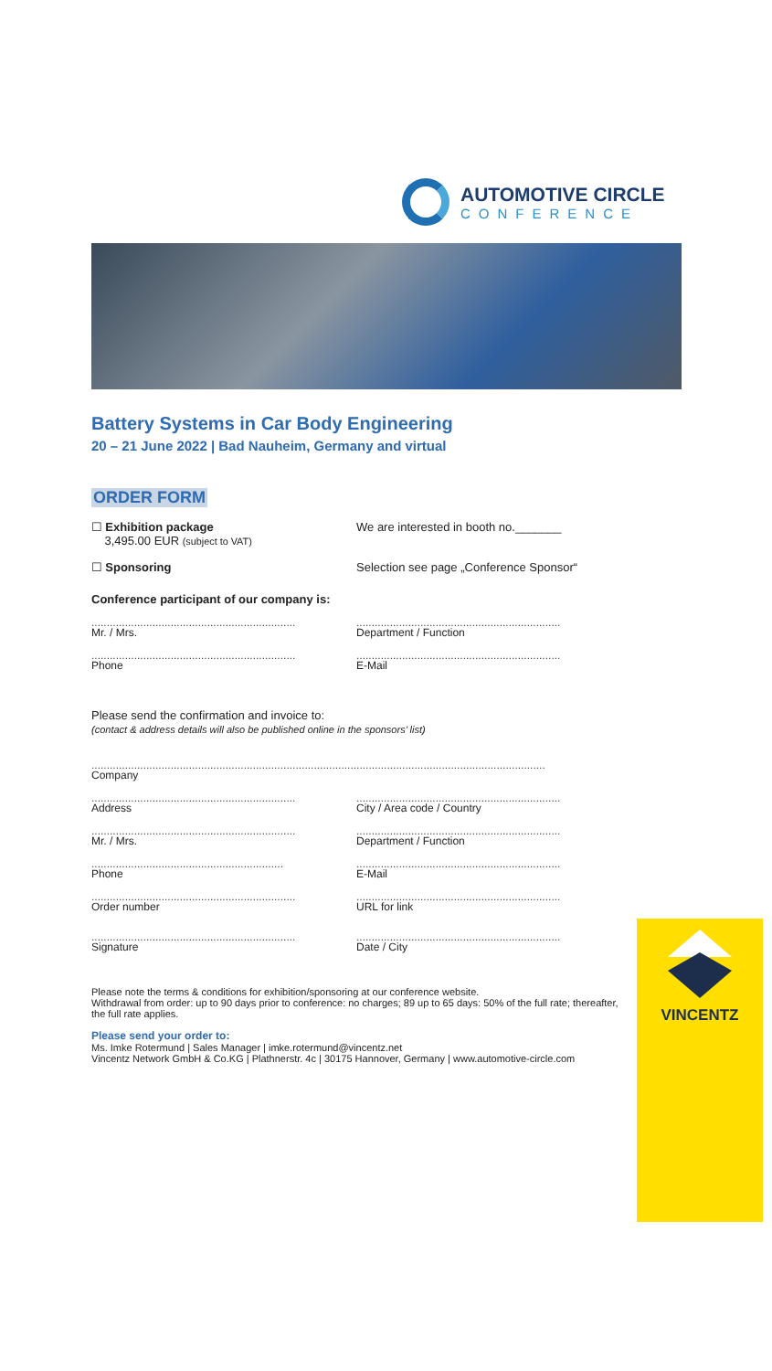AUTOMOTIVE CIRCLE
CONFERENCE
Battery Systems in Car Body Engineering
20 – 21 June 2022 | Bad Nauheim, Germany and virtual
ORDER FORM
☐ Exhibition package
3,495.00 EUR (subject to VAT)
We are interested in booth no._______
☐ Sponsoring Selection see page „Conference Sponsor“
Conference participant of our company is:
...................................................................
Mr. / Mrs.
...................................................................
Department / Function
...................................................................
Phone
...................................................................
E-Mail
Please send the confirmation and invoice to:
(contact & address details will also be published online in the sponsors’ list)
.....................................................................................................................................................
Company
...................................................................
Address
...................................................................
City / Area code / Country
...................................................................
Mr. / Mrs.
...................................................................
Department / Function
...............................................................
Phone
...................................................................
E-Mail
...................................................................
Order number
...................................................................
URL for link
...................................................................
Signature
...................................................................
Date / City
Please note the terms & conditions for exhibition/sponsoring at our conference website.
Withdrawal from order: up to 90 days prior to conference: no charges; 89 up to 65 days: 50% of the full rate; thereafter, the full rate applies.
Please send your order to:
Ms. Imke Rotermund | Sales Manager | imke.rotermund@vincentz.net
Vincentz Network GmbH & Co.KG | Plathnerstr. 4c | 30175 Hannover, Germany | www.automotive-circle.com
VINCENTZ